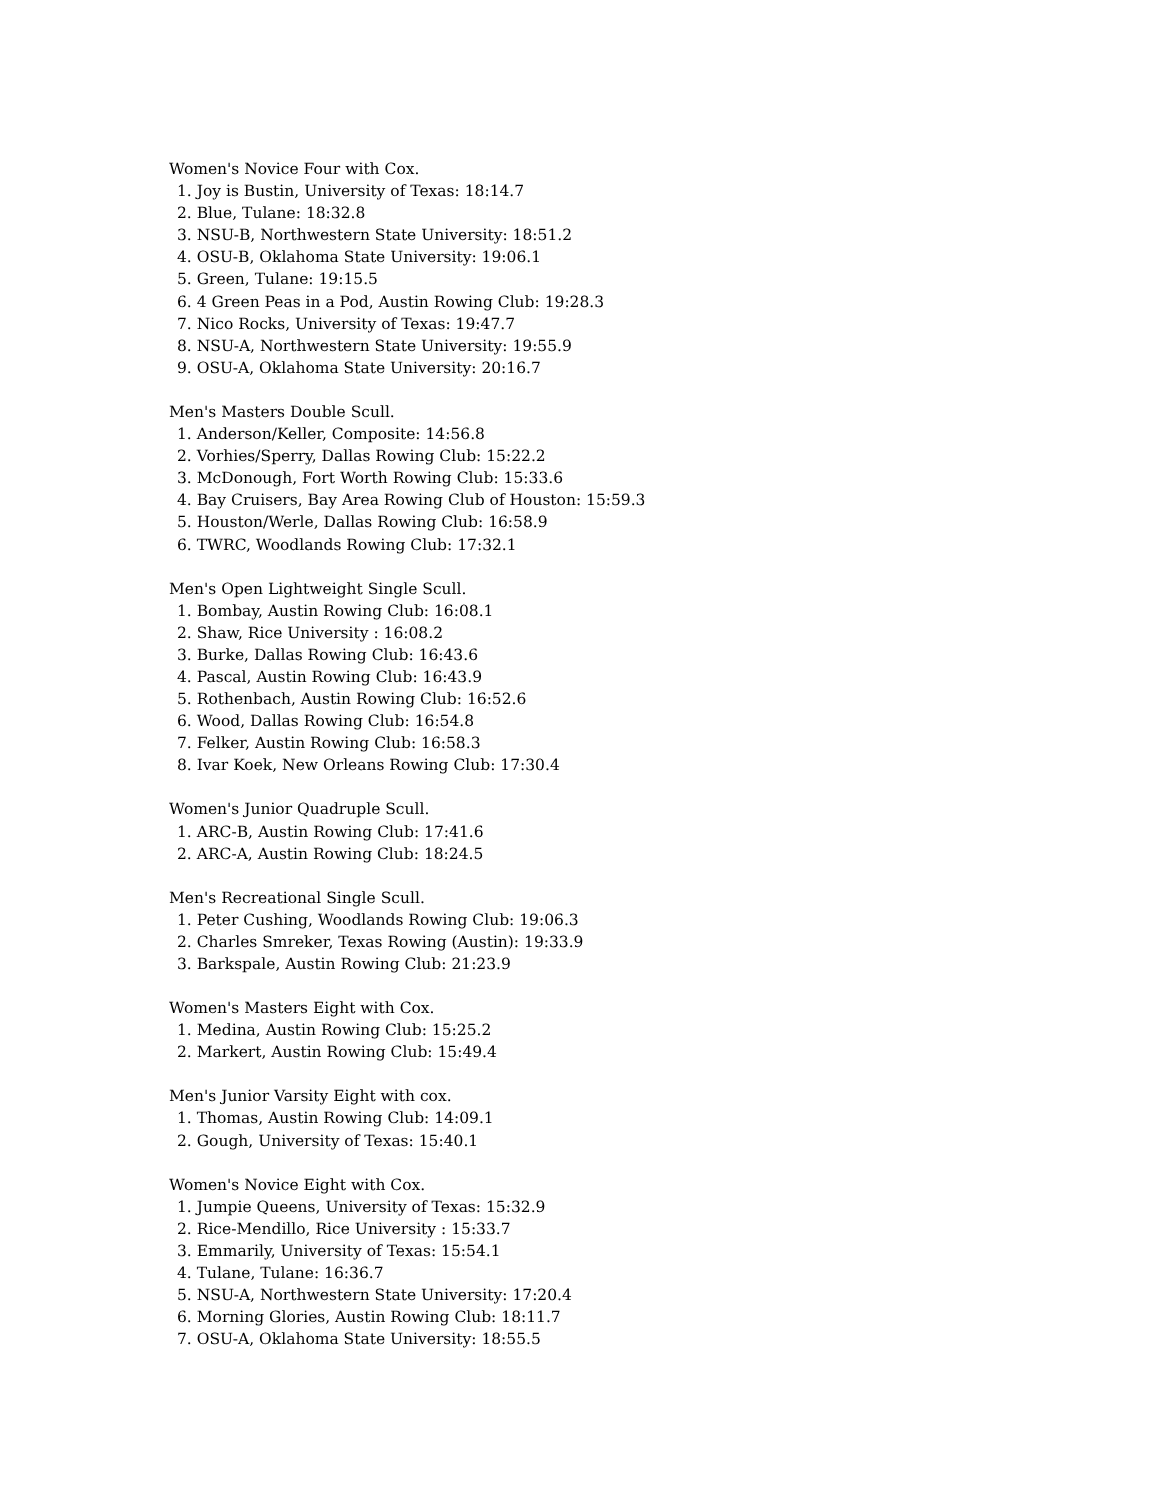Women's Novice Four with Cox.
1. Joy is Bustin, University of Texas: 18:14.7
2. Blue, Tulane: 18:32.8
3. NSU-B, Northwestern State University: 18:51.2
4. OSU-B, Oklahoma State University: 19:06.1
5. Green, Tulane: 19:15.5
6. 4 Green Peas in a Pod, Austin Rowing Club: 19:28.3
7. Nico Rocks, University of Texas: 19:47.7
8. NSU-A, Northwestern State University: 19:55.9
9. OSU-A, Oklahoma State University: 20:16.7
Men's Masters Double Scull.
1. Anderson/Keller, Composite: 14:56.8
2. Vorhies/Sperry, Dallas Rowing Club: 15:22.2
3. McDonough, Fort Worth Rowing Club: 15:33.6
4. Bay Cruisers, Bay Area Rowing Club of Houston: 15:59.3
5. Houston/Werle, Dallas Rowing Club: 16:58.9
6. TWRC, Woodlands Rowing Club: 17:32.1
Men's Open Lightweight Single Scull.
1. Bombay, Austin Rowing Club: 16:08.1
2. Shaw, Rice University : 16:08.2
3. Burke, Dallas Rowing Club: 16:43.6
4. Pascal, Austin Rowing Club: 16:43.9
5. Rothenbach, Austin Rowing Club: 16:52.6
6. Wood, Dallas Rowing Club: 16:54.8
7. Felker, Austin Rowing Club: 16:58.3
8. Ivar Koek, New Orleans Rowing Club: 17:30.4
Women's Junior Quadruple Scull.
1. ARC-B, Austin Rowing Club: 17:41.6
2. ARC-A, Austin Rowing Club: 18:24.5
Men's Recreational Single Scull.
1. Peter Cushing, Woodlands Rowing Club: 19:06.3
2. Charles Smreker, Texas Rowing (Austin): 19:33.9
3. Barkspale, Austin Rowing Club: 21:23.9
Women's Masters Eight with Cox.
1. Medina, Austin Rowing Club: 15:25.2
2. Markert, Austin Rowing Club: 15:49.4
Men's Junior Varsity Eight with cox.
1. Thomas, Austin Rowing Club: 14:09.1
2. Gough, University of Texas: 15:40.1
Women's Novice Eight with Cox.
1. Jumpie Queens, University of Texas: 15:32.9
2. Rice-Mendillo, Rice University : 15:33.7
3. Emmarily, University of Texas: 15:54.1
4. Tulane, Tulane: 16:36.7
5. NSU-A, Northwestern State University: 17:20.4
6. Morning Glories, Austin Rowing Club: 18:11.7
7. OSU-A, Oklahoma State University: 18:55.5